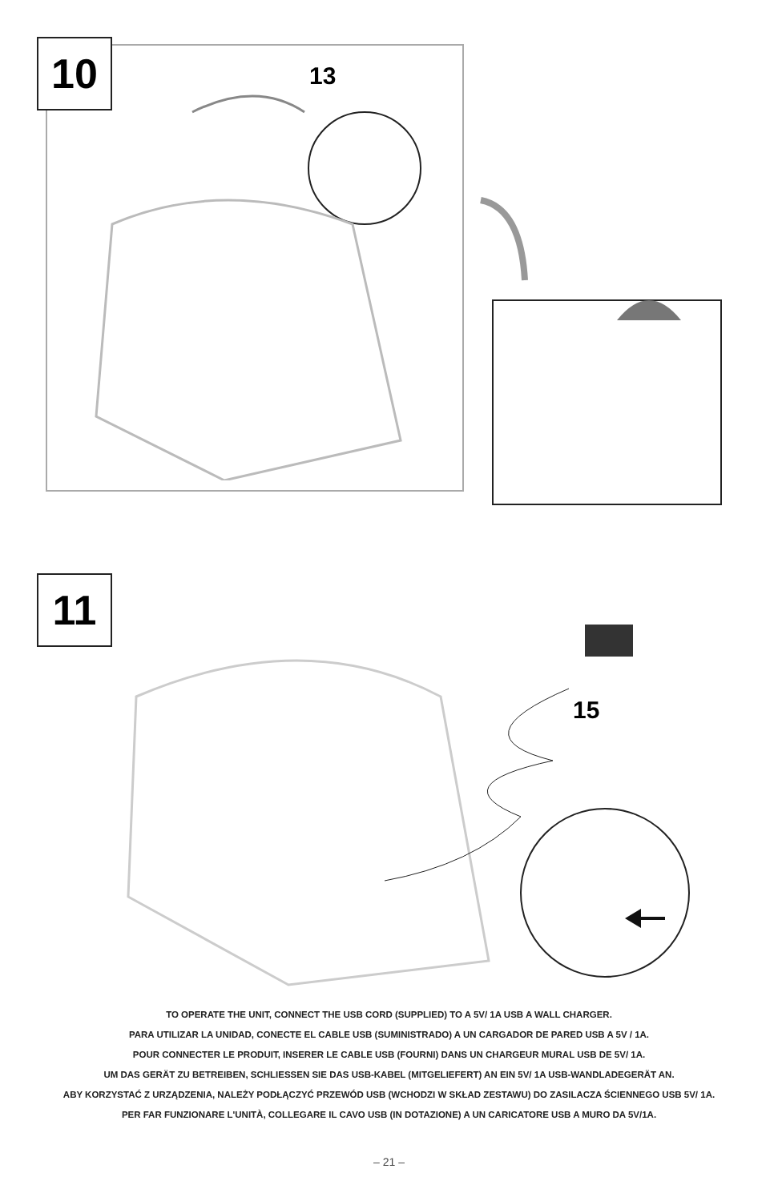10 13
11
15
TO OPERATE THE UNIT, CONNECT THE USB CORD (SUPPLIED) TO A 5V/ 1A USB A WALL CHARGER.
PARA UTILIZAR LA UNIDAD, CONECTE EL CABLE USB (SUMINISTRADO) A UN CARGADOR DE PARED USB A 5V / 1A.
POUR CONNECTER LE PRODUIT, INSERER LE CABLE USB (FOURNI) DANS UN CHARGEUR MURAL USB DE 5V/ 1A.
UM DAS GERÄT ZU BETREIBEN, SCHLIESSEN SIE DAS USB-KABEL (MITGELIEFERT) AN EIN 5V/ 1A USB-WANDLADEGERÄT AN.
ABY KORZYSTAĆ Z URZĄDZENIA, NALEŻY PODŁĄCZYĆ PRZEWÓD USB (WCHODZI W SKŁAD ZESTAWU) DO ZASILACZA ŚCIENNEGO USB 5V/ 1A.
PER FAR FUNZIONARE L'UNITÀ, COLLEGARE IL CAVO USB (IN DOTAZIONE) A UN CARICATORE USB A MURO DA 5V/1A.
– 21 –